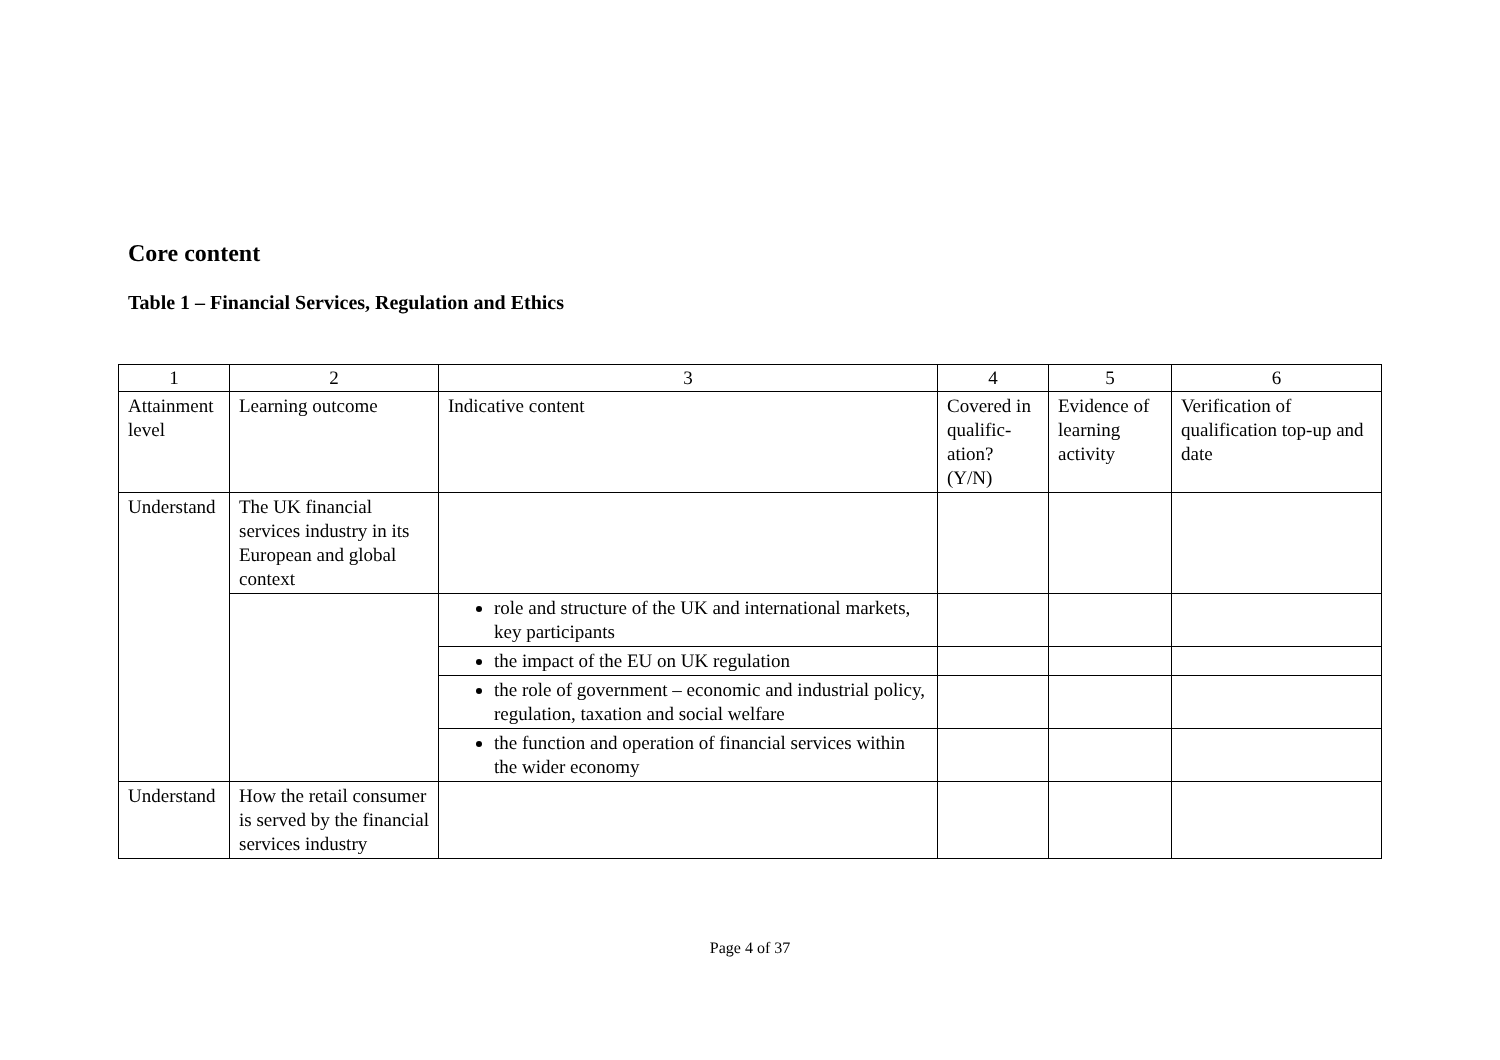Core content
Table 1 – Financial Services, Regulation and Ethics
| 1 | 2 | 3 | 4 | 5 | 6 |
| Attainment level | Learning outcome | Indicative content | Covered in qualific-ation? (Y/N) | Evidence of learning activity | Verification of qualification top-up and date |
| Understand | The UK financial services industry in its European and global context | | | | |
| | | role and structure of the UK and international markets, key participants | | | |
| | | the impact of the EU on UK regulation | | | |
| | | the role of government – economic and industrial policy, regulation, taxation and social welfare | | | |
| | | the function and operation of financial services within the wider economy | | | |
| Understand | How the retail consumer is served by the financial services industry | | | | |
Page 4 of 37